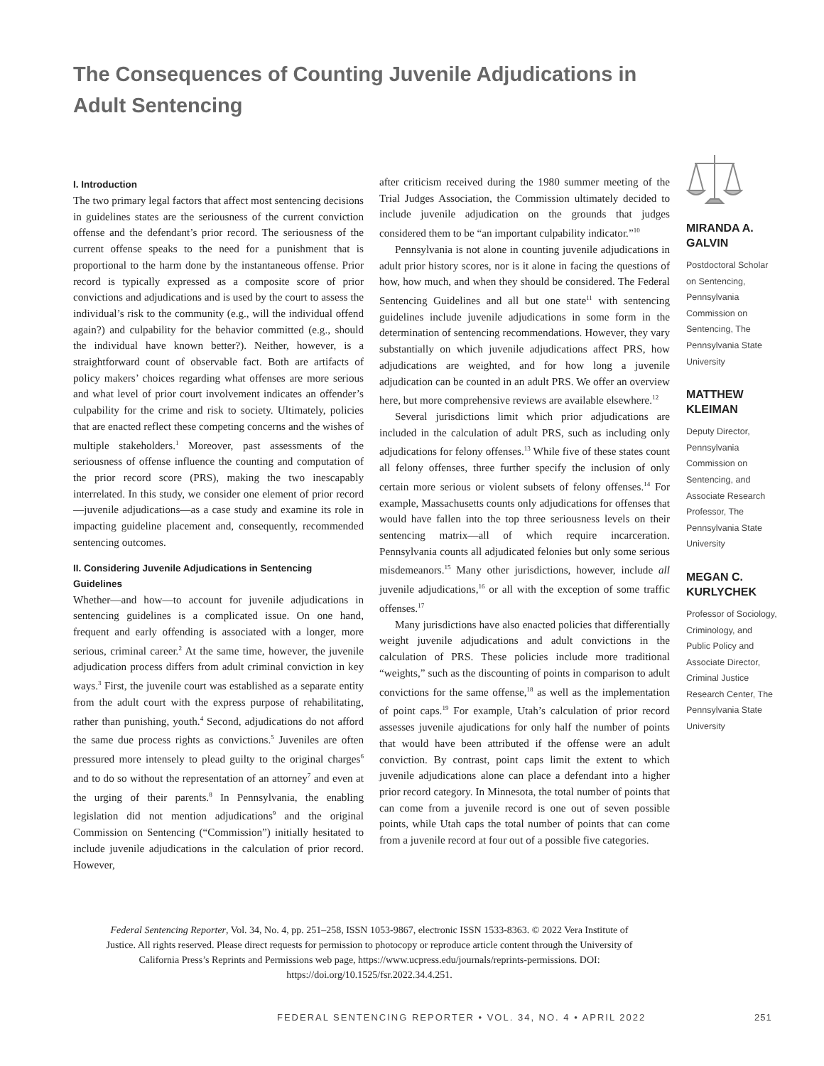The Consequences of Counting Juvenile Adjudications in Adult Sentencing
I. Introduction
The two primary legal factors that affect most sentencing decisions in guidelines states are the seriousness of the current conviction offense and the defendant’s prior record. The seriousness of the current offense speaks to the need for a punishment that is proportional to the harm done by the instantaneous offense. Prior record is typically expressed as a composite score of prior convictions and adjudications and is used by the court to assess the individual’s risk to the community (e.g., will the individual offend again?) and culpability for the behavior committed (e.g., should the individual have known better?). Neither, however, is a straightforward count of observable fact. Both are artifacts of policy makers’ choices regarding what offenses are more serious and what level of prior court involvement indicates an offender’s culpability for the crime and risk to society. Ultimately, policies that are enacted reflect these competing concerns and the wishes of multiple stakeholders.<sup>1</sup> Moreover, past assessments of the seriousness of offense influence the counting and computation of the prior record score (PRS), making the two inescapably interrelated. In this study, we consider one element of prior record—juvenile adjudications—as a case study and examine its role in impacting guideline placement and, consequently, recommended sentencing outcomes.
II. Considering Juvenile Adjudications in Sentencing Guidelines
Whether—and how—to account for juvenile adjudications in sentencing guidelines is a complicated issue. On one hand, frequent and early offending is associated with a longer, more serious, criminal career.<sup>2</sup> At the same time, however, the juvenile adjudication process differs from adult criminal conviction in key ways.<sup>3</sup> First, the juvenile court was established as a separate entity from the adult court with the express purpose of rehabilitating, rather than punishing, youth.<sup>4</sup> Second, adjudications do not afford the same due process rights as convictions.<sup>5</sup> Juveniles are often pressured more intensely to plead guilty to the original charges<sup>6</sup> and to do so without the representation of an attorney<sup>7</sup> and even at the urging of their parents.<sup>8</sup> In Pennsylvania, the enabling legislation did not mention adjudications<sup>9</sup> and the original Commission on Sentencing (“Commission”) initially hesitated to include juvenile adjudications in the calculation of prior record. However,
after criticism received during the 1980 summer meeting of the Trial Judges Association, the Commission ultimately decided to include juvenile adjudication on the grounds that judges considered them to be “an important culpability indicator.”<sup>10</sup>
Pennsylvania is not alone in counting juvenile adjudications in adult prior history scores, nor is it alone in facing the questions of how, how much, and when they should be considered. The Federal Sentencing Guidelines and all but one state<sup>11</sup> with sentencing guidelines include juvenile adjudications in some form in the determination of sentencing recommendations. However, they vary substantially on which juvenile adjudications affect PRS, how adjudications are weighted, and for how long a juvenile adjudication can be counted in an adult PRS. We offer an overview here, but more comprehensive reviews are available elsewhere.<sup>12</sup>
Several jurisdictions limit which prior adjudications are included in the calculation of adult PRS, such as including only adjudications for felony offenses.<sup>13</sup> While five of these states count all felony offenses, three further specify the inclusion of only certain more serious or violent subsets of felony offenses.<sup>14</sup> For example, Massachusetts counts only adjudications for offenses that would have fallen into the top three seriousness levels on their sentencing matrix—all of which require incarceration. Pennsylvania counts all adjudicated felonies but only some serious misdemeanors.<sup>15</sup> Many other jurisdictions, however, include all juvenile adjudications,<sup>16</sup> or all with the exception of some traffic offenses.<sup>17</sup>
Many jurisdictions have also enacted policies that differentially weight juvenile adjudications and adult convictions in the calculation of PRS. These policies include more traditional “weights,” such as the discounting of points in comparison to adult convictions for the same offense,<sup>18</sup> as well as the implementation of point caps.<sup>19</sup> For example, Utah’s calculation of prior record assesses juvenile ajudications for only half the number of points that would have been attributed if the offense were an adult conviction. By contrast, point caps limit the extent to which juvenile adjudications alone can place a defendant into a higher prior record category. In Minnesota, the total number of points that can come from a juvenile record is one out of seven possible points, while Utah caps the total number of points that can come from a juvenile record at four out of a possible five categories.
MIRANDA A. GALVIN
Postdoctoral Scholar on Sentencing, Pennsylvania Commission on Sentencing, The Pennsylvania State University
MATTHEW KLEIMAN
Deputy Director, Pennsylvania Commission on Sentencing, and Associate Research Professor, The Pennsylvania State University
MEGAN C. KURLYCHEK
Professor of Sociology, Criminology, and Public Policy and Associate Director, Criminal Justice Research Center, The Pennsylvania State University
Federal Sentencing Reporter, Vol. 34, No. 4, pp. 251–258, ISSN 1053-9867, electronic ISSN 1533-8363. © 2022 Vera Institute of Justice. All rights reserved. Please direct requests for permission to photocopy or reproduce article content through the University of California Press’s Reprints and Permissions web page, https://www.ucpress.edu/journals/reprints-permissions. DOI: https://doi.org/10.1525/fsr.2022.34.4.251.
FEDERAL SENTENCING REPORTER • VOL. 34, NO. 4 • APRIL 2022
251